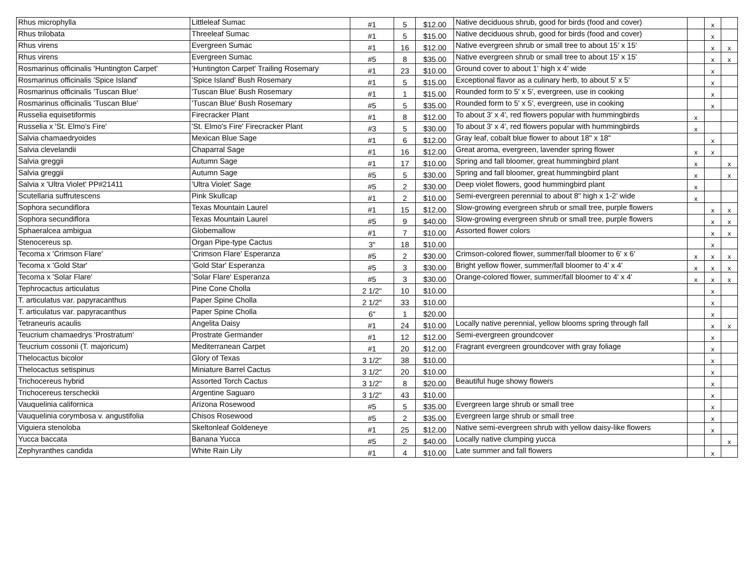| Rhus microphylla | Littleleaf Sumac | #1 | 5 | $12.00 | Native deciduous shrub, good for birds (food and cover) | | x | |
| Rhus trilobata | Threeleaf Sumac | #1 | 5 | $15.00 | Native deciduous shrub, good for birds (food and cover) | | x | |
| Rhus virens | Evergreen Sumac | #1 | 16 | $12.00 | Native evergreen shrub or small tree to about 15' x 15' | | x | x |
| Rhus virens | Evergreen Sumac | #5 | 8 | $35.00 | Native evergreen shrub or small tree to about 15' x 15' | | x | x |
| Rosmarinus officinalis 'Huntington Carpet' | 'Huntington Carpet' Trailing Rosemary | #1 | 23 | $10.00 | Ground cover to about 1' high x 4' wide | | x | |
| Rosmarinus officinalis 'Spice Island' | 'Spice Island' Bush Rosemary | #1 | 5 | $15.00 | Exceptional flavor as a culinary herb, to about 5' x 5' | | x | |
| Rosmarinus officinalis 'Tuscan Blue' | 'Tuscan Blue' Bush Rosemary | #1 | 1 | $15.00 | Rounded form to 5' x 5', evergreen, use in cooking | | x | |
| Rosmarinus officinalis 'Tuscan Blue' | 'Tuscan Blue' Bush Rosemary | #5 | 5 | $35.00 | Rounded form to 5' x 5', evergreen, use in cooking | | x | |
| Russelia equisetiformis | Firecracker Plant | #1 | 8 | $12.00 | To about 3' x 4', red flowers popular with hummingbirds | x | | |
| Russelia x 'St. Elmo's Fire' | 'St. Elmo's Fire' Firecracker Plant | #3 | 5 | $30.00 | To about 3' x 4', red flowers popular with hummingbirds | x | | |
| Salvia chamaedryoides | Mexican Blue Sage | #1 | 6 | $12.00 | Gray leaf, cobalt blue flower to about 18" x 18" | | x | |
| Salvia clevelandii | Chaparral Sage | #1 | 16 | $12.00 | Great aroma, evergreen, lavender spring flower | x | x | |
| Salvia greggii | Autumn Sage | #1 | 17 | $10.00 | Spring and fall bloomer, great hummingbird plant | x | | x |
| Salvia greggii | Autumn Sage | #5 | 5 | $30.00 | Spring and fall bloomer, great hummingbird plant | x | | x |
| Salvia x 'Ultra Violet' PP#21411 | 'Ultra Violet' Sage | #5 | 2 | $30.00 | Deep violet flowers, good hummingbird plant | x | | |
| Scutellaria suffrutescens | Pink Skullcap | #1 | 2 | $10.00 | Semi-evergreen perennial to about 8" high x 1-2' wide | x | | |
| Sophora secundiflora | Texas Mountain Laurel | #1 | 15 | $12.00 | Slow-growing evergreen shrub or small tree, purple flowers | | x | x |
| Sophora secundiflora | Texas Mountain Laurel | #5 | 9 | $40.00 | Slow-growing evergreen shrub or small tree, purple flowers | | x | x |
| Sphaeralcea ambigua | Globemallow | #1 | 7 | $10.00 | Assorted flower colors | | x | x |
| Stenocereus sp. | Organ Pipe-type Cactus | 3" | 18 | $10.00 | | | x | |
| Tecoma x 'Crimson Flare' | 'Crimson Flare' Esperanza | #5 | 2 | $30.00 | Crimson-colored flower, summer/fall bloomer to 6' x 6' | x | x | x |
| Tecoma x 'Gold Star' | 'Gold Star' Esperanza | #5 | 3 | $30.00 | Bright yellow flower, summer/fall bloomer to 4' x 4' | x | x | x |
| Tecoma x 'Solar Flare' | 'Solar Flare' Esperanza | #5 | 3 | $30.00 | Orange-colored flower, summer/fall bloomer to 4' x 4' | x | x | x |
| Tephrocactus articulatus | Pine Cone Cholla | 2 1/2" | 10 | $10.00 | | | x | |
| T. articulatus var. papyracanthus | Paper Spine Cholla | 2 1/2" | 33 | $10.00 | | | x | |
| T. articulatus var. papyracanthus | Paper Spine Cholla | 6" | 1 | $20.00 | | | x | |
| Tetraneuris acaulis | Angelita Daisy | #1 | 24 | $10.00 | Locally native perennial, yellow blooms spring through fall | | x | x |
| Teucrium chamaedrys 'Prostratum' | Prostrate Germander | #1 | 12 | $12.00 | Semi-evergreen groundcover | | x | |
| Teucrium cossonii (T. majoricum) | Mediterranean Carpet | #1 | 20 | $12.00 | Fragrant evergreen groundcover with gray foliage | | x | |
| Thelocactus bicolor | Glory of Texas | 3 1/2" | 38 | $10.00 | | | x | |
| Thelocactus setispinus | Miniature Barrel Cactus | 3 1/2" | 20 | $10.00 | | | x | |
| Trichocereus hybrid | Assorted Torch Cactus | 3 1/2" | 8 | $20.00 | Beautiful huge showy flowers | | x | |
| Trichocereus terscheckii | Argentine Saguaro | 3 1/2" | 43 | $10.00 | | | x | |
| Vauquelinia californica | Arizona Rosewood | #5 | 5 | $35.00 | Evergreen large shrub or small tree | | x | |
| Vauquelinia corymbosa v. angustifolia | Chisos Rosewood | #5 | 2 | $35.00 | Evergreen large shrub or small tree | | x | |
| Viguiera stenoloba | Skeltonleaf Goldeneye | #1 | 25 | $12.00 | Native semi-evergreen shrub with yellow daisy-like flowers | | x | |
| Yucca baccata | Banana Yucca | #5 | 2 | $40.00 | Locally native clumping yucca | | | x |
| Zephyranthes candida | White Rain Lily | #1 | 4 | $10.00 | Late summer and fall flowers | | x | |